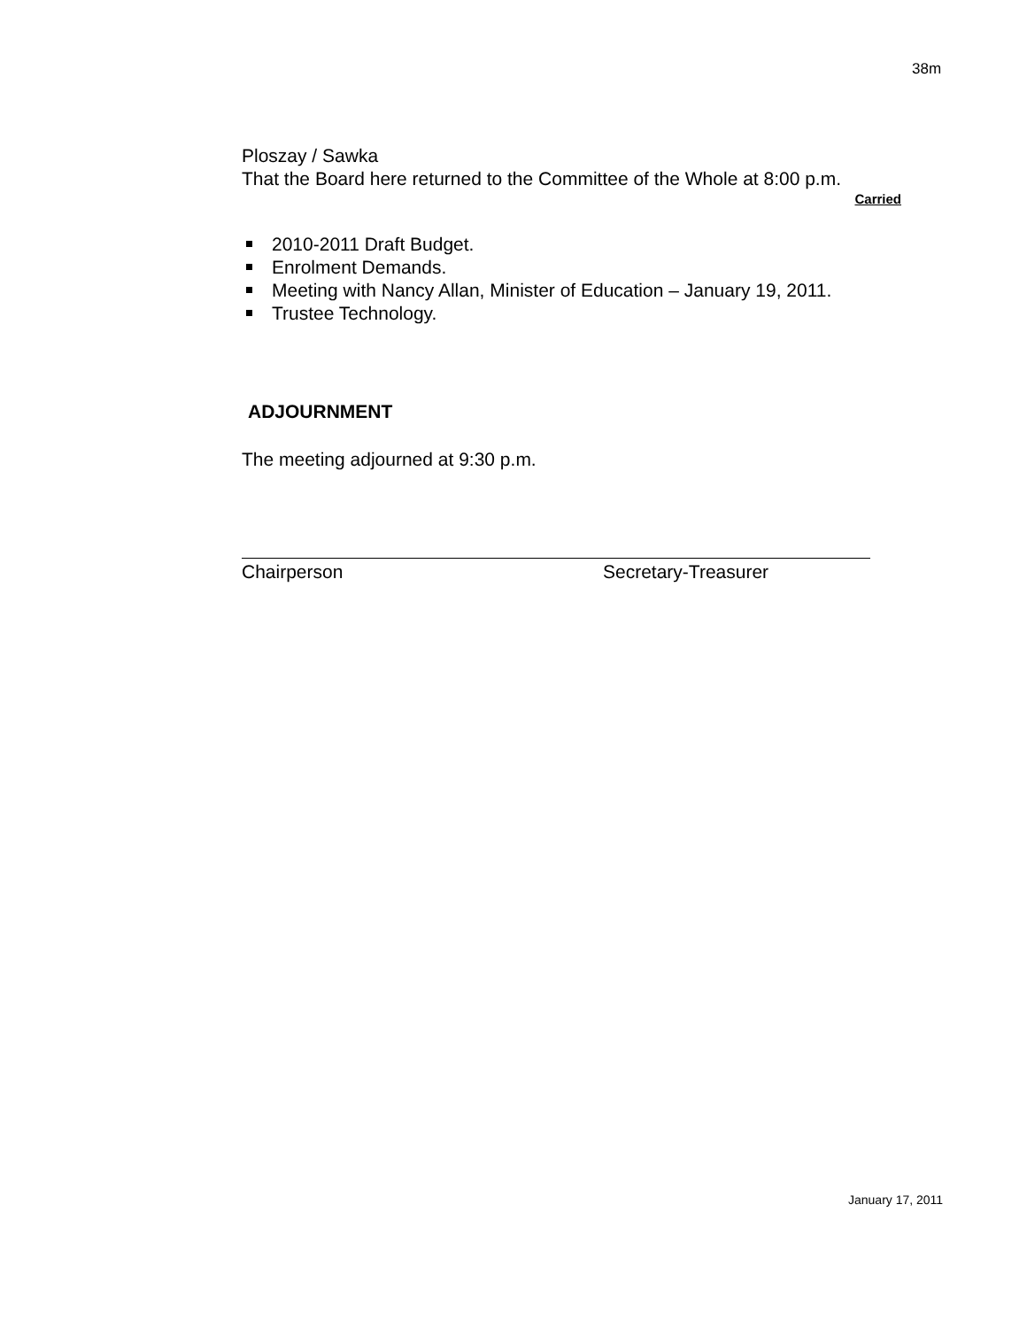38m
Ploszay / Sawka
That the Board here returned to the Committee of the Whole at 8:00 p.m.
Carried
2010-2011 Draft Budget.
Enrolment Demands.
Meeting with Nancy Allan, Minister of Education – January 19, 2011.
Trustee Technology.
ADJOURNMENT
The meeting adjourned at 9:30 p.m.
Chairperson Secretary-Treasurer
January 17, 2011